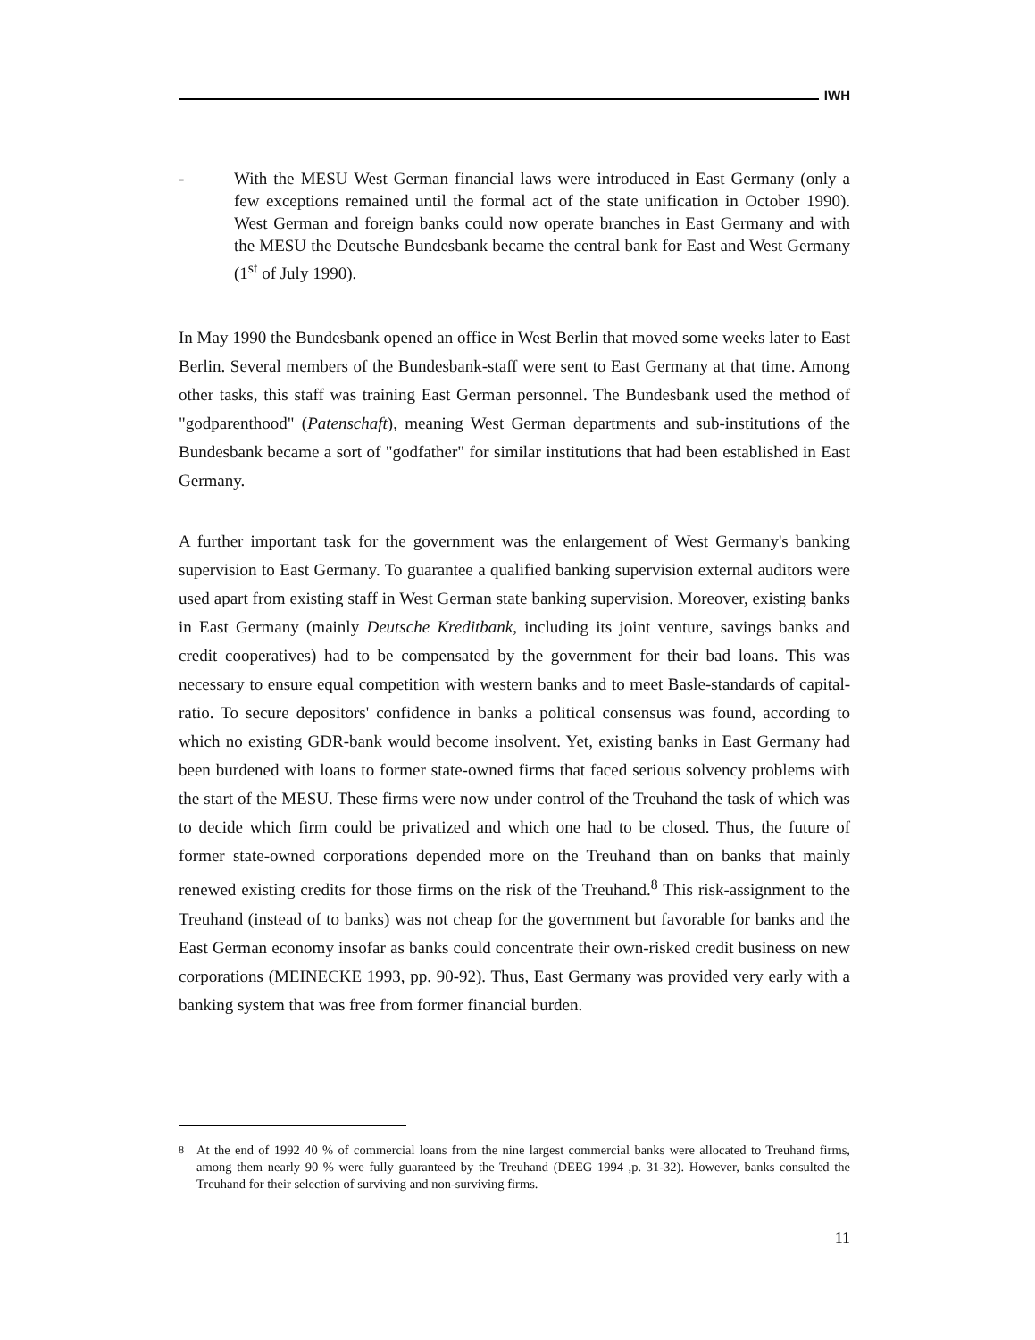IWH
- With the MESU West German financial laws were introduced in East Germany (only a few exceptions remained until the formal act of the state unification in October 1990). West German and foreign banks could now operate branches in East Germany and with the MESU the Deutsche Bundesbank became the central bank for East and West Germany (1<sup>st</sup> of July 1990).
In May 1990 the Bundesbank opened an office in West Berlin that moved some weeks later to East Berlin. Several members of the Bundesbank-staff were sent to East Germany at that time. Among other tasks, this staff was training East German personnel. The Bundesbank used the method of "godparenthood" (Patenschaft), meaning West German departments and sub-institutions of the Bundesbank became a sort of "godfather" for similar institutions that had been established in East Germany.
A further important task for the government was the enlargement of West Germany's banking supervision to East Germany. To guarantee a qualified banking supervision external auditors were used apart from existing staff in West German state banking supervision. Moreover, existing banks in East Germany (mainly Deutsche Kreditbank, including its joint venture, savings banks and credit cooperatives) had to be compensated by the government for their bad loans. This was necessary to ensure equal competition with western banks and to meet Basle-standards of capital-ratio. To secure depositors' confidence in banks a political consensus was found, according to which no existing GDR-bank would become insolvent. Yet, existing banks in East Germany had been burdened with loans to former state-owned firms that faced serious solvency problems with the start of the MESU. These firms were now under control of the Treuhand the task of which was to decide which firm could be privatized and which one had to be closed. Thus, the future of former state-owned corporations depended more on the Treuhand than on banks that mainly renewed existing credits for those firms on the risk of the Treuhand.<sup>8</sup> This risk-assignment to the Treuhand (instead of to banks) was not cheap for the government but favorable for banks and the East German economy insofar as banks could concentrate their own-risked credit business on new corporations (MEINECKE 1993, pp. 90-92). Thus, East Germany was provided very early with a banking system that was free from former financial burden.
<sup>8</sup>
At the end of 1992 40 % of commercial loans from the nine largest commercial banks were allocated to Treuhand firms, among them nearly 90 % were fully guaranteed by the Treuhand (DEEG 1994 ,p. 31-32). However, banks consulted the Treuhand for their selection of surviving and non-surviving firms.
11